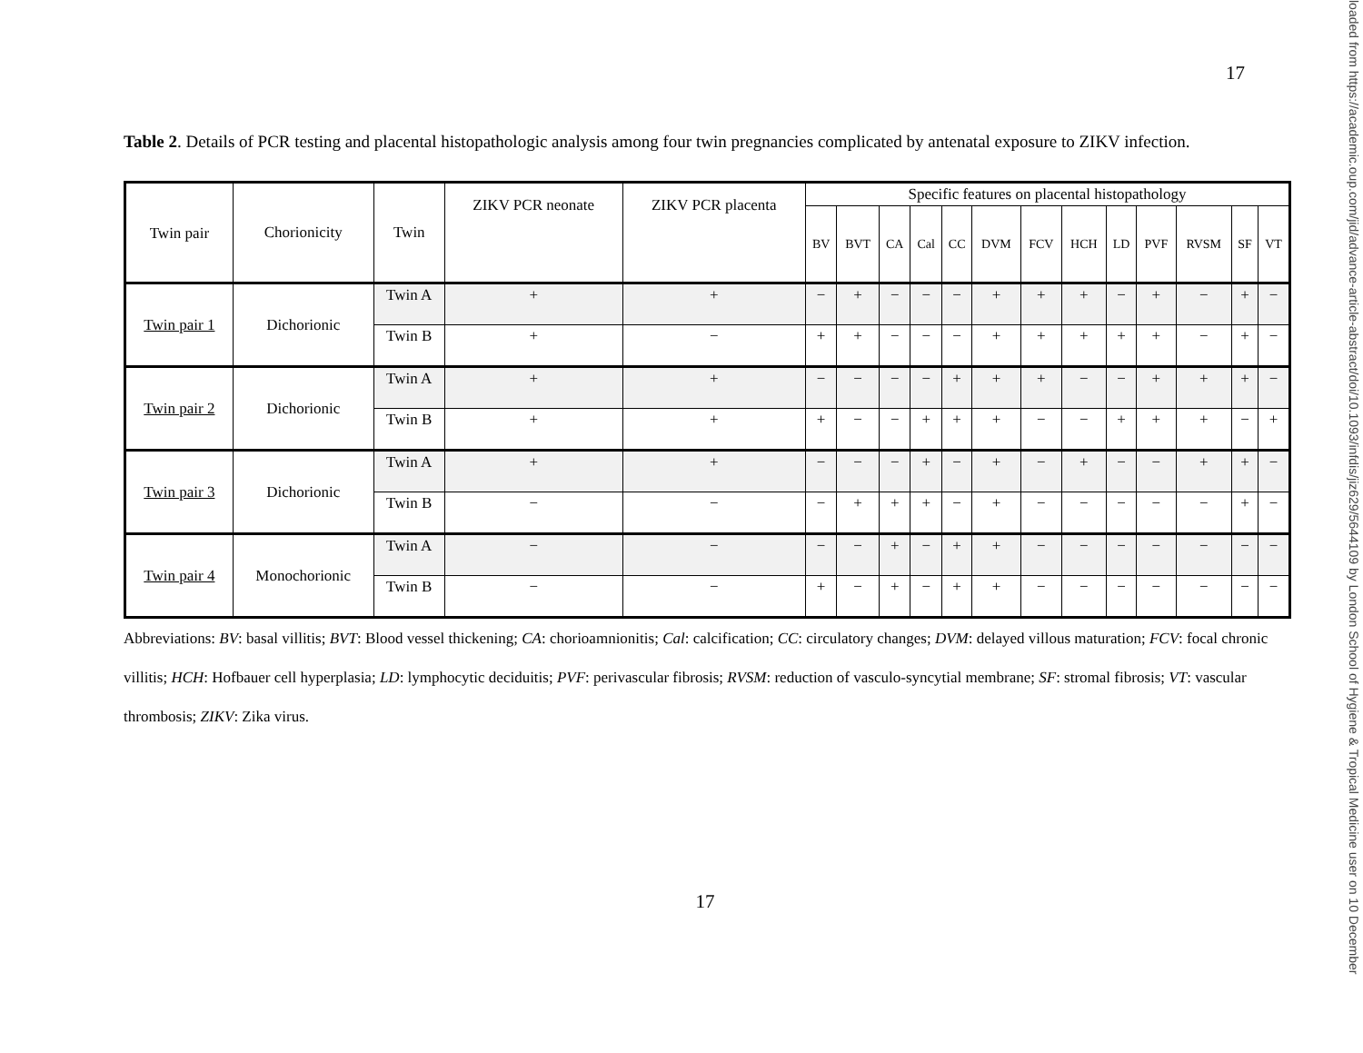17
loaded from https://academic.oup.com/jid/advance-article-abstract/doi/10.1093/infdis/jiz629/5644109 by London School of Hygiene & Tropical Medicine user on 10 December
Table 2. Details of PCR testing and placental histopathologic analysis among four twin pregnancies complicated by antenatal exposure to ZIKV infection.
| Twin pair | Chorionicity | Twin | ZIKV PCR neonate | ZIKV PCR placenta | Specific features on placental histopathology | | | | | | | | | | | | |
| --- | --- | --- | --- | --- | --- | --- | --- | --- | --- | --- | --- | --- | --- | --- | --- | --- | --- |
| | | | | | BV | BVT | CA | Cal | CC | DVM | FCV | HCH | LD | PVF | RVSM | SF | VT |
| Twin pair 1 | Dichorionic | Twin A | + | + | − | + | − | − | − | + | + | + | − | + | − | + | − |
| | | Twin B | + | − | + | + | − | − | − | + | + | + | + | + | − | + | − |
| Twin pair 2 | Dichorionic | Twin A | + | + | − | − | − | − | + | + | + | − | − | + | + | + | − |
| | | Twin B | + | + | + | − | − | + | + | + | − | − | + | + | + | − | + |
| Twin pair 3 | Dichorionic | Twin A | + | + | − | − | − | + | − | + | − | + | − | − | + | + | − |
| | | Twin B | − | − | − | + | + | + | − | + | − | − | − | − | − | + | − |
| Twin pair 4 | Monochorionic | Twin A | − | − | − | − | + | − | + | + | − | − | − | − | − | − | − |
| | | Twin B | − | − | + | − | + | − | + | + | − | − | − | − | − | − | − |
Abbreviations: BV: basal villitis; BVT: Blood vessel thickening; CA: chorioamnionitis; Cal: calcification; CC: circulatory changes; DVM: delayed villous maturation; FCV: focal chronic villitis; HCH: Hofbauer cell hyperplasia; LD: lymphocytic deciduitis; PVF: perivascular fibrosis; RVSM: reduction of vasculo-syncytial membrane; SF: stromal fibrosis; VT: vascular thrombosis; ZIKV: Zika virus.
17